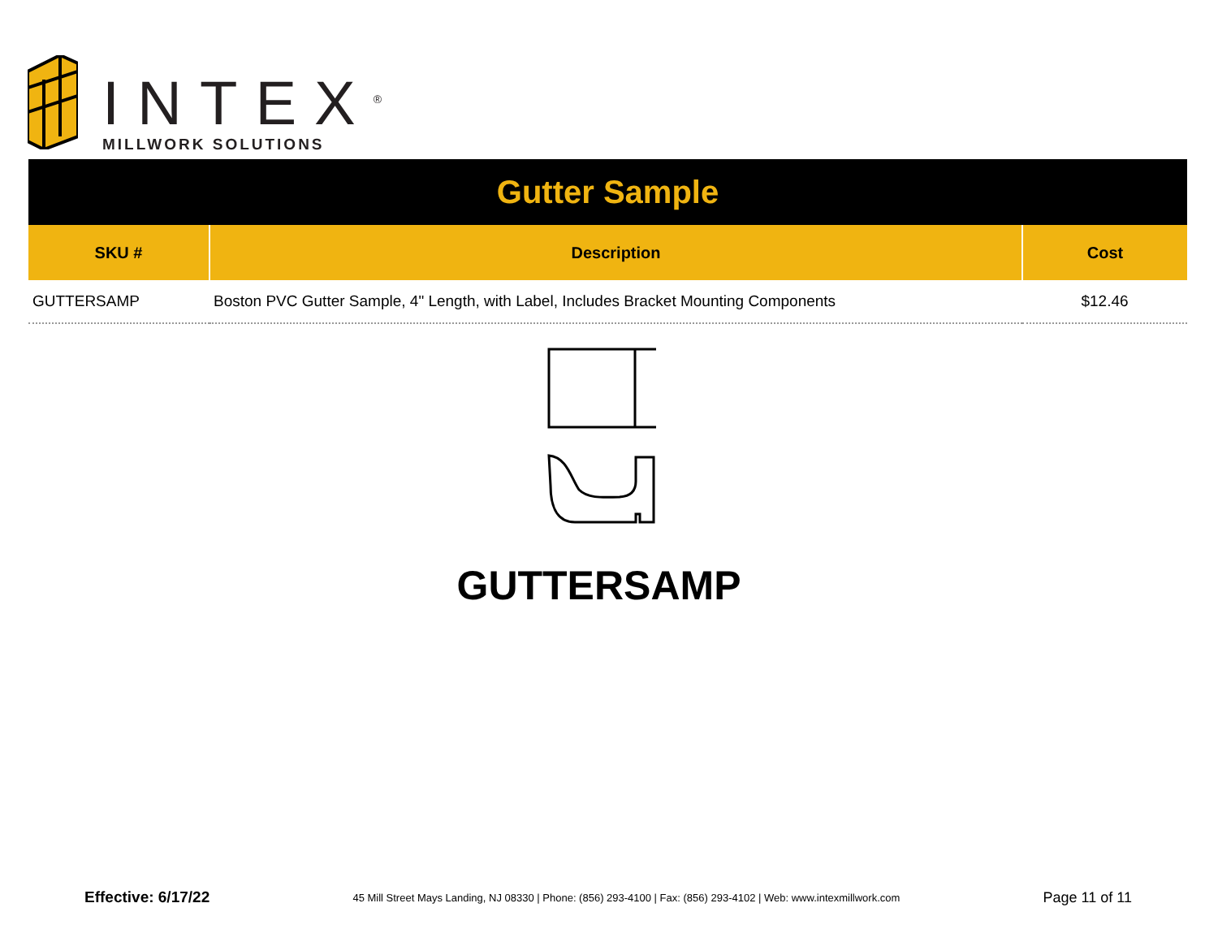INTEX<sup>®</sup>
MILLWORK SOLUTIONS
| Gutter Sample | | |
| SKU # | Description | Cost |
| GUTTERSAMP | Boston PVC Gutter Sample, 4" Length, with Label, Includes Bracket Mounting Components | $12.46 |
GUTTERSAMP
Effective: 6/17/22 45 Mill Street Mays Landing, NJ 08330 | Phone: (856) 293-4100 | Fax: (856) 293-4102 | Web: www.intexmillwork.com Page 11 of 11